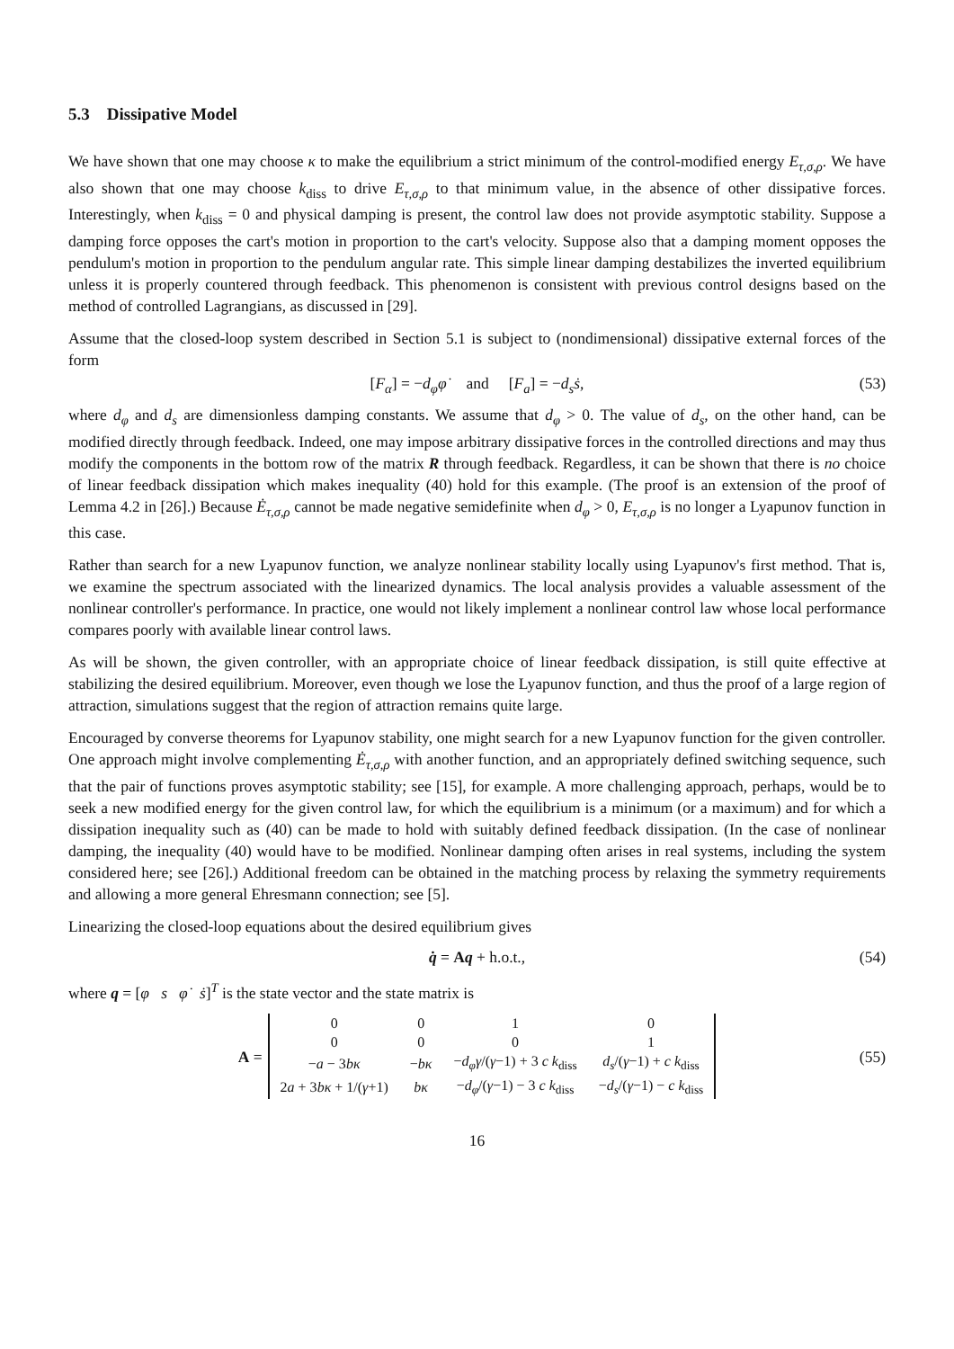5.3 Dissipative Model
We have shown that one may choose κ to make the equilibrium a strict minimum of the control-modified energy E<sub>τ,σ,ρ</sub>. We have also shown that one may choose k<sub>diss</sub> to drive E<sub>τ,σ,ρ</sub> to that minimum value, in the absence of other dissipative forces. Interestingly, when k<sub>diss</sub> = 0 and physical damping is present, the control law does not provide asymptotic stability. Suppose a damping force opposes the cart's motion in proportion to the cart's velocity. Suppose also that a damping moment opposes the pendulum's motion in proportion to the pendulum angular rate. This simple linear damping destabilizes the inverted equilibrium unless it is properly countered through feedback. This phenomenon is consistent with previous control designs based on the method of controlled Lagrangians, as discussed in [29].
Assume that the closed-loop system described in Section 5.1 is subject to (nondimensional) dissipative external forces of the form
[F<sub>α</sub>] = −d<sub>φ</sub> φ̇ and [F<sub>a</sub>] = −d<sub>s</sub> ṡ, (53)
where d<sub>φ</sub> and d<sub>s</sub> are dimensionless damping constants. We assume that d<sub>φ</sub> > 0. The value of d<sub>s</sub>, on the other hand, can be modified directly through feedback. Indeed, one may impose arbitrary dissipative forces in the controlled directions and may thus modify the components in the bottom row of the matrix R through feedback. Regardless, it can be shown that there is no choice of linear feedback dissipation which makes inequality (40) hold for this example. (The proof is an extension of the proof of Lemma 4.2 in [26].) Because Ė<sub>τ,σ,ρ</sub> cannot be made negative semidefinite when d<sub>φ</sub> > 0, E<sub>τ,σ,ρ</sub> is no longer a Lyapunov function in this case.
Rather than search for a new Lyapunov function, we analyze nonlinear stability locally using Lyapunov's first method. That is, we examine the spectrum associated with the linearized dynamics. The local analysis provides a valuable assessment of the nonlinear controller's performance. In practice, one would not likely implement a nonlinear control law whose local performance compares poorly with available linear control laws.
As will be shown, the given controller, with an appropriate choice of linear feedback dissipation, is still quite effective at stabilizing the desired equilibrium. Moreover, even though we lose the Lyapunov function, and thus the proof of a large region of attraction, simulations suggest that the region of attraction remains quite large.
Encouraged by converse theorems for Lyapunov stability, one might search for a new Lyapunov function for the given controller. One approach might involve complementing Ė<sub>τ,σ,ρ</sub> with another function, and an appropriately defined switching sequence, such that the pair of functions proves asymptotic stability; see [15], for example. A more challenging approach, perhaps, would be to seek a new modified energy for the given control law, for which the equilibrium is a minimum (or a maximum) and for which a dissipation inequality such as (40) can be made to hold with suitably defined feedback dissipation. (In the case of nonlinear damping, the inequality (40) would have to be modified. Nonlinear damping often arises in real systems, including the system considered here; see [26].) Additional freedom can be obtained in the matching process by relaxing the symmetry requirements and allowing a more general Ehresmann connection; see [5].
Linearizing the closed-loop equations about the desired equilibrium gives
q̇ = Aq + h.o.t., (54)
where q = [φ s φ̇ ṡ]<sup>T</sup> is the state vector and the state matrix is
A =
| 0 | 0 | 1 | 0 |
| 0 | 0 | 0 | 1 |
| − a − 3 bκ | − bκ | − d<sub>φ</sub>γ /( γ −1) + 3 c k<sub>diss</sub> | d<sub>s</sub> /( γ −1) + c k<sub>diss</sub> |
| 2 a + 3 bκ + 1/( γ +1) | bκ | − d<sub>φ</sub> /( γ −1) − 3 c k<sub>diss</sub> | − d<sub>s</sub> /( γ −1) − c k<sub>diss</sub> |
(55)
16